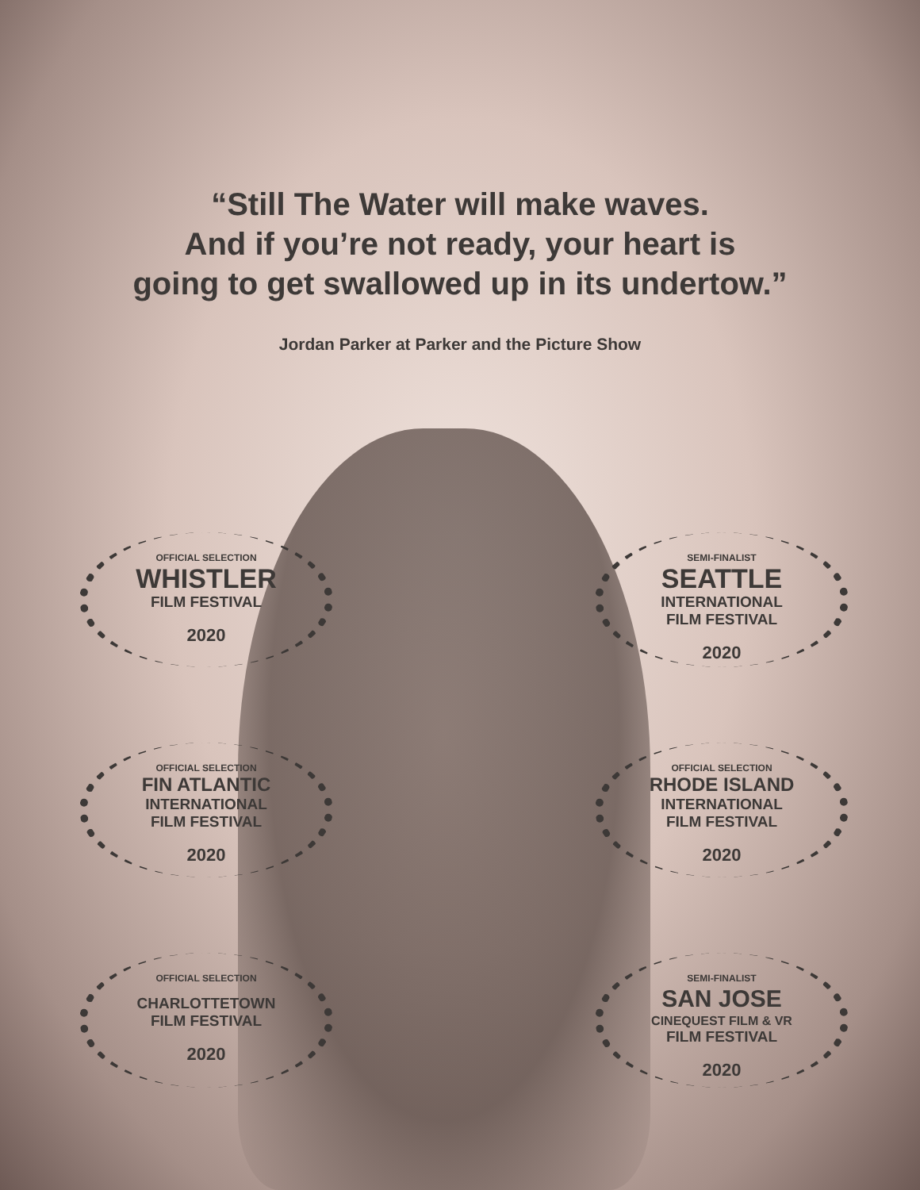“Still The Water will make waves.
And if you’re not ready, your heart is
going to get swallowed up in its undertow.”
Jordan Parker at Parker and the Picture Show
OFFICIAL SELECTION
WHISTLER
FILM FESTIVAL
2020
SEMI-FINALIST
SEATTLE
INTERNATIONAL
FILM FESTIVAL
2020
OFFICIAL SELECTION
FIN ATLANTIC
INTERNATIONAL
FILM FESTIVAL
2020
OFFICIAL SELECTION
RHODE ISLAND
INTERNATIONAL
FILM FESTIVAL
2020
OFFICIAL SELECTION
CHARLOTTETOWN
FILM FESTIVAL
2020
SEMI-FINALIST
SAN JOSE
CINEQUEST FILM & VR
FILM FESTIVAL
2020